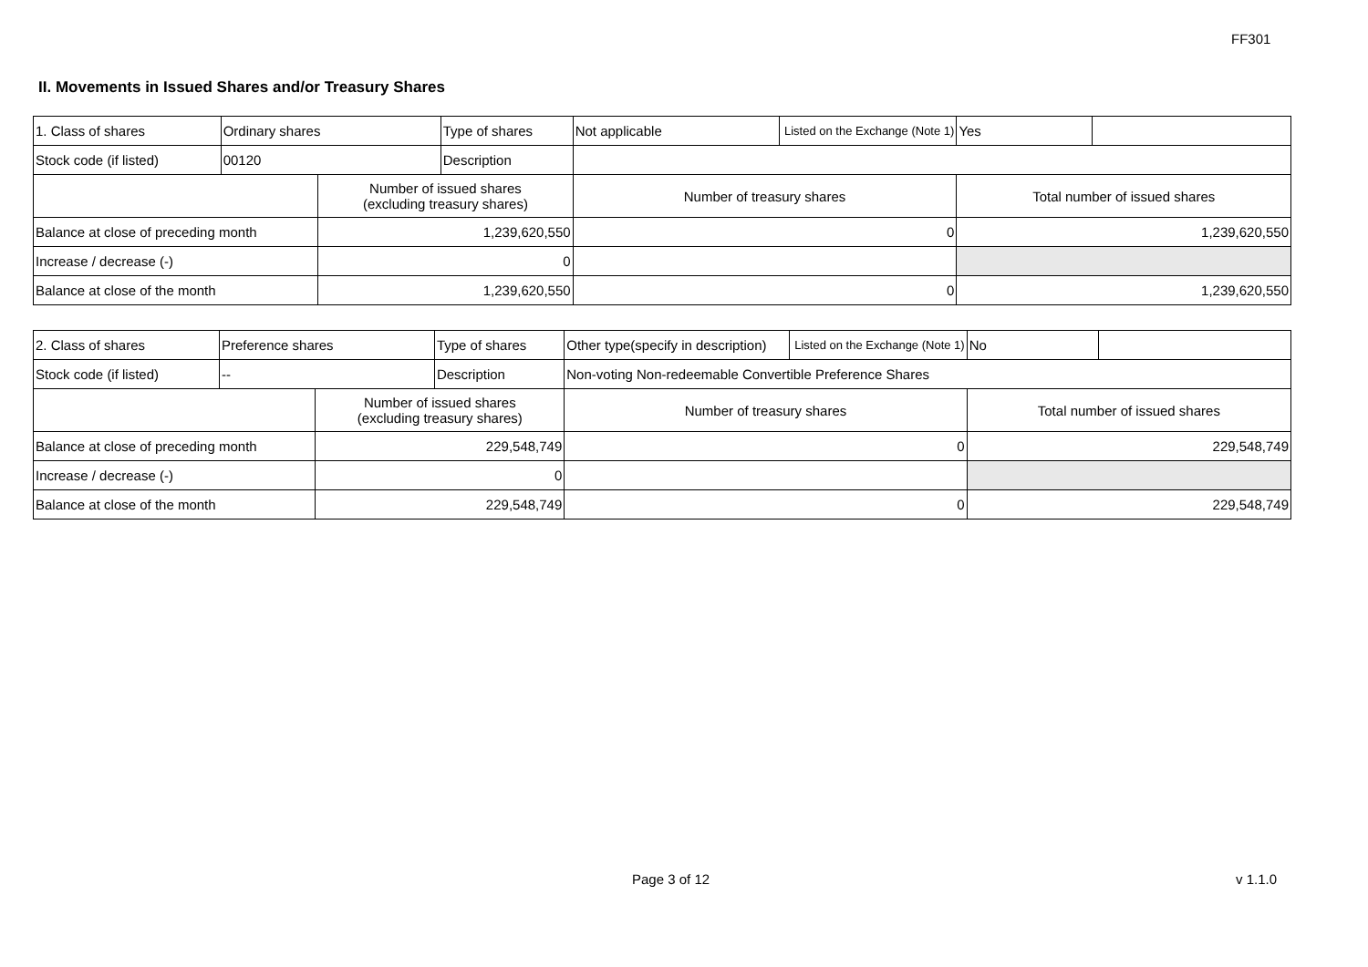FF301
II. Movements in Issued Shares and/or Treasury Shares
| 1. Class of shares | Ordinary shares | | Type of shares | Not applicable | Listed on the Exchange (Note 1) | Yes | |
| Stock code (if listed) | 00120 | | Description | | | | |
| | | Number of issued shares (excluding treasury shares) | | Number of treasury shares | | Total number of issued shares | |
| Balance at close of preceding month | | 1,239,620,550 | | 0 | | 1,239,620,550 | |
| Increase / decrease (-) | | 0 | | | | | |
| Balance at close of the month | | 1,239,620,550 | | 0 | | 1,239,620,550 | |
| 2. Class of shares | Preference shares | | Type of shares | Other type(specify in description) | Listed on the Exchange (Note 1) | No | |
| Stock code (if listed) | -- | | Description | Non-voting Non-redeemable Convertible Preference Shares | | | |
| | | Number of issued shares (excluding treasury shares) | | Number of treasury shares | | Total number of issued shares | |
| Balance at close of preceding month | | 229,548,749 | | 0 | | 229,548,749 | |
| Increase / decrease (-) | | 0 | | | | | |
| Balance at close of the month | | 229,548,749 | | 0 | | 229,548,749 | |
Page 3 of 12 v 1.1.0